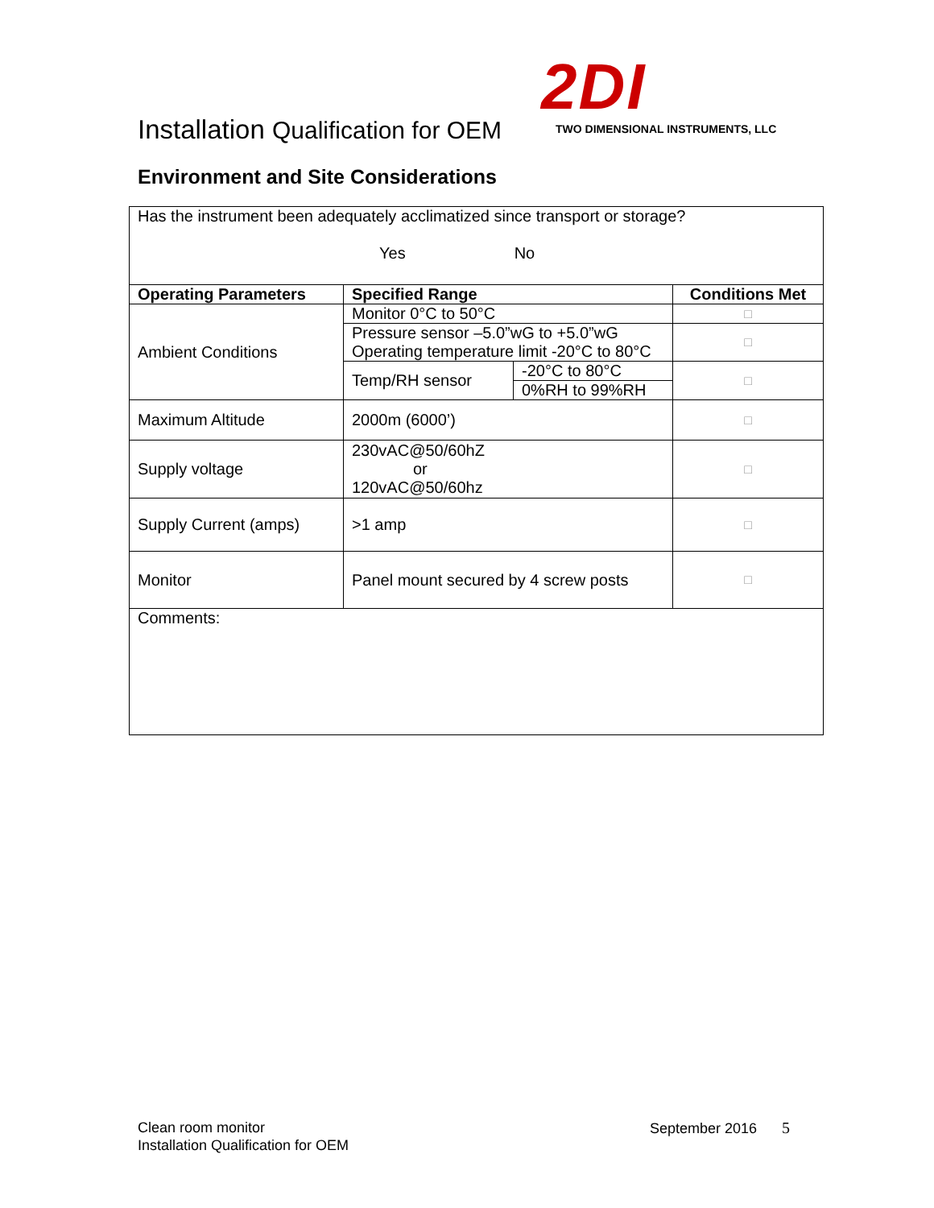Installation Qualification for OEM
2DI
TWO DIMENSIONAL INSTRUMENTS, LLC
Environment and Site Considerations
| Has the instrument been adequately acclimatized since transport or storage? Yes No | | | |
| Operating Parameters | Specified Range | | Conditions Met |
| Ambient Conditions | Monitor 0°C to 50°C | | □ |
| | Pressure sensor –5.0”wG to +5.0”wG Operating temperature limit -20°C to 80°C | | □ |
| | Temp/RH sensor | -20°C to 80°C | □ |
| | | 0%RH to 99%RH | |
| Maximum Altitude | 2000m (6000’) | | □ |
| Supply voltage | 230vAC@50/60hZ or 120vAC@50/60hz | | □ |
| Supply Current (amps) | >1 amp | | □ |
| Monitor | Panel mount secured by 4 screw posts | | □ |
| Comments: | | | |
Clean room monitor
Installation Qualification for OEM
September 2016 5